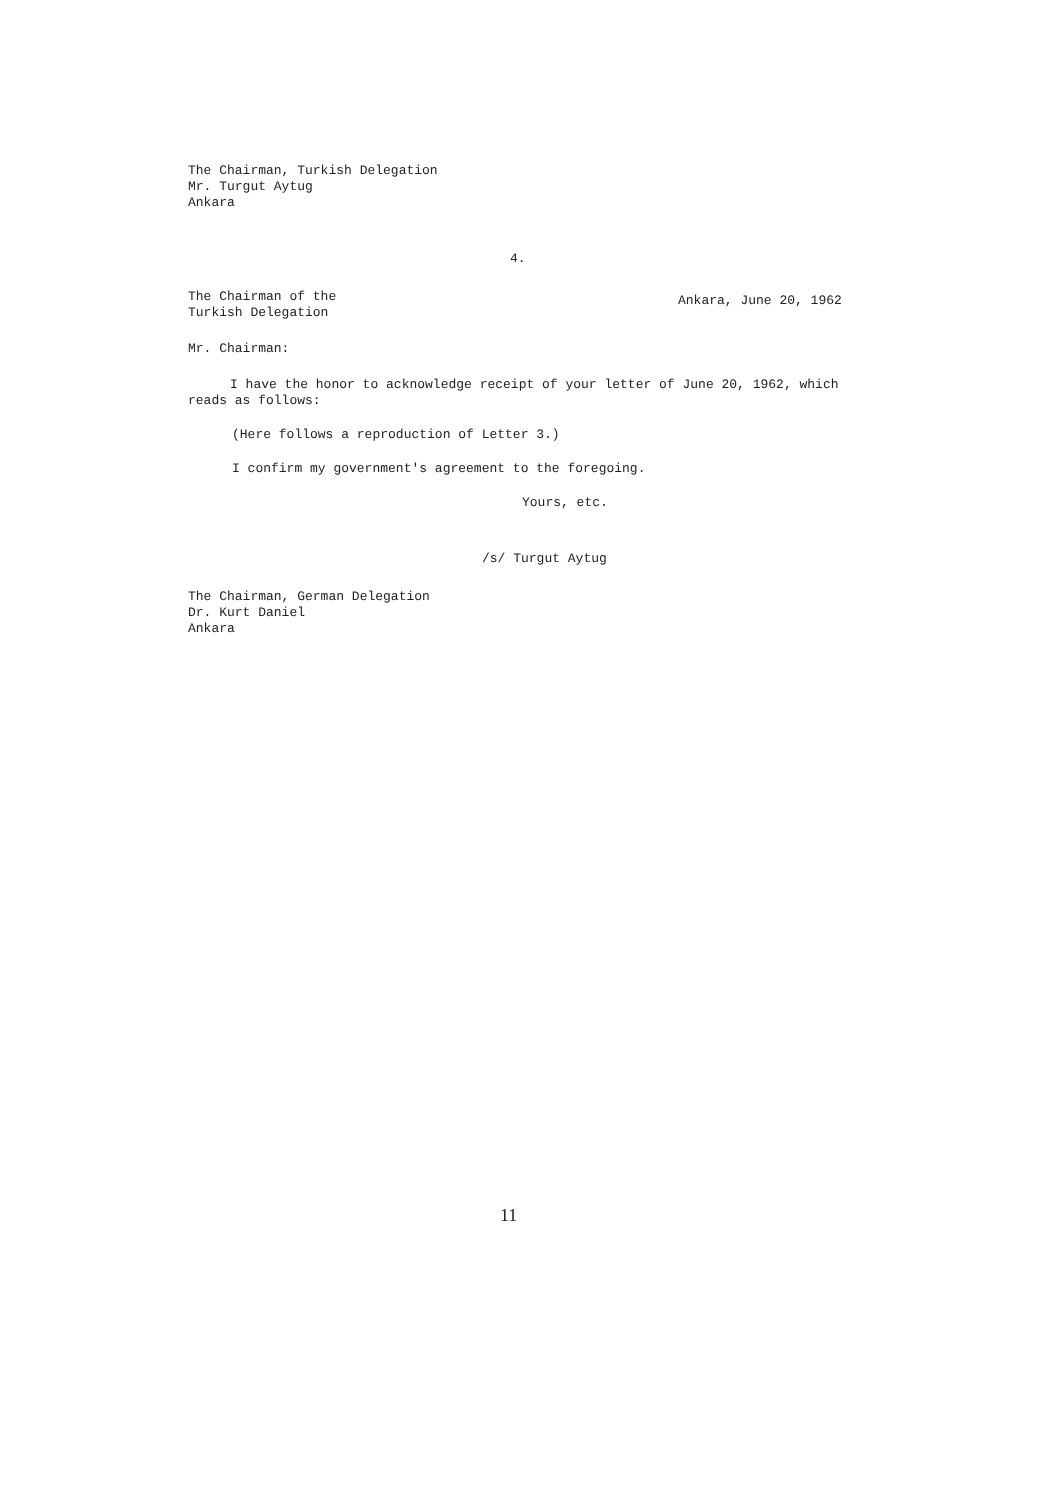The Chairman, Turkish Delegation
Mr. Turgut Aytug
Ankara
4.
The Chairman of the
Turkish Delegation
Ankara, June 20, 1962
Mr. Chairman:
I have the honor to acknowledge receipt of your letter of June 20, 1962, which reads as follows:
(Here follows a reproduction of Letter 3.)
I confirm my government's agreement to the foregoing.
Yours, etc.
/s/ Turgut Aytug
The Chairman, German Delegation
Dr. Kurt Daniel
Ankara
11